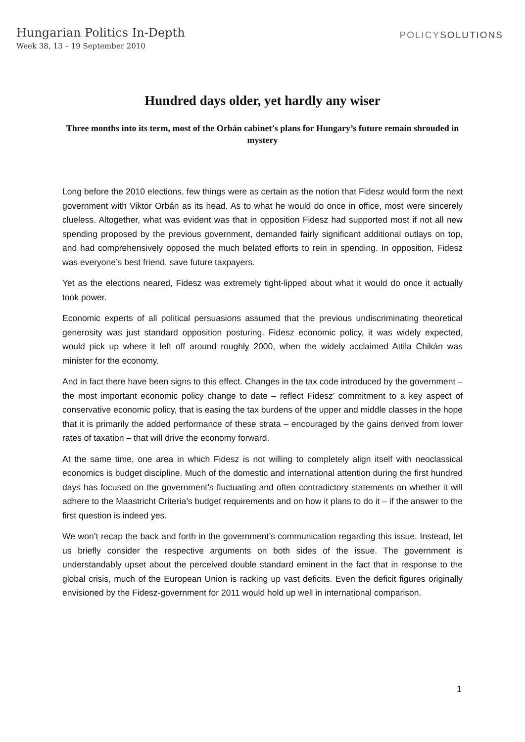Hungarian Politics In-Depth
Week 38, 13 – 19 September 2010
POLICYSOLUTIONS
Hundred days older, yet hardly any wiser
Three months into its term, most of the Orbán cabinet’s plans for Hungary’s future remain shrouded in mystery
Long before the 2010 elections, few things were as certain as the notion that Fidesz would form the next government with Viktor Orbán as its head. As to what he would do once in office, most were sincerely clueless. Altogether, what was evident was that in opposition Fidesz had supported most if not all new spending proposed by the previous government, demanded fairly significant additional outlays on top, and had comprehensively opposed the much belated efforts to rein in spending. In opposition, Fidesz was everyone’s best friend, save future taxpayers.
Yet as the elections neared, Fidesz was extremely tight-lipped about what it would do once it actually took power.
Economic experts of all political persuasions assumed that the previous undiscriminating theoretical generosity was just standard opposition posturing. Fidesz economic policy, it was widely expected, would pick up where it left off around roughly 2000, when the widely acclaimed Attila Chikán was minister for the economy.
And in fact there have been signs to this effect. Changes in the tax code introduced by the government – the most important economic policy change to date – reflect Fidesz’ commitment to a key aspect of conservative economic policy, that is easing the tax burdens of the upper and middle classes in the hope that it is primarily the added performance of these strata – encouraged by the gains derived from lower rates of taxation – that will drive the economy forward.
At the same time, one area in which Fidesz is not willing to completely align itself with neoclassical economics is budget discipline. Much of the domestic and international attention during the first hundred days has focused on the government’s fluctuating and often contradictory statements on whether it will adhere to the Maastricht Criteria’s budget requirements and on how it plans to do it – if the answer to the first question is indeed yes.
We won’t recap the back and forth in the government’s communication regarding this issue. Instead, let us briefly consider the respective arguments on both sides of the issue. The government is understandably upset about the perceived double standard eminent in the fact that in response to the global crisis, much of the European Union is racking up vast deficits. Even the deficit figures originally envisioned by the Fidesz-government for 2011 would hold up well in international comparison.
1